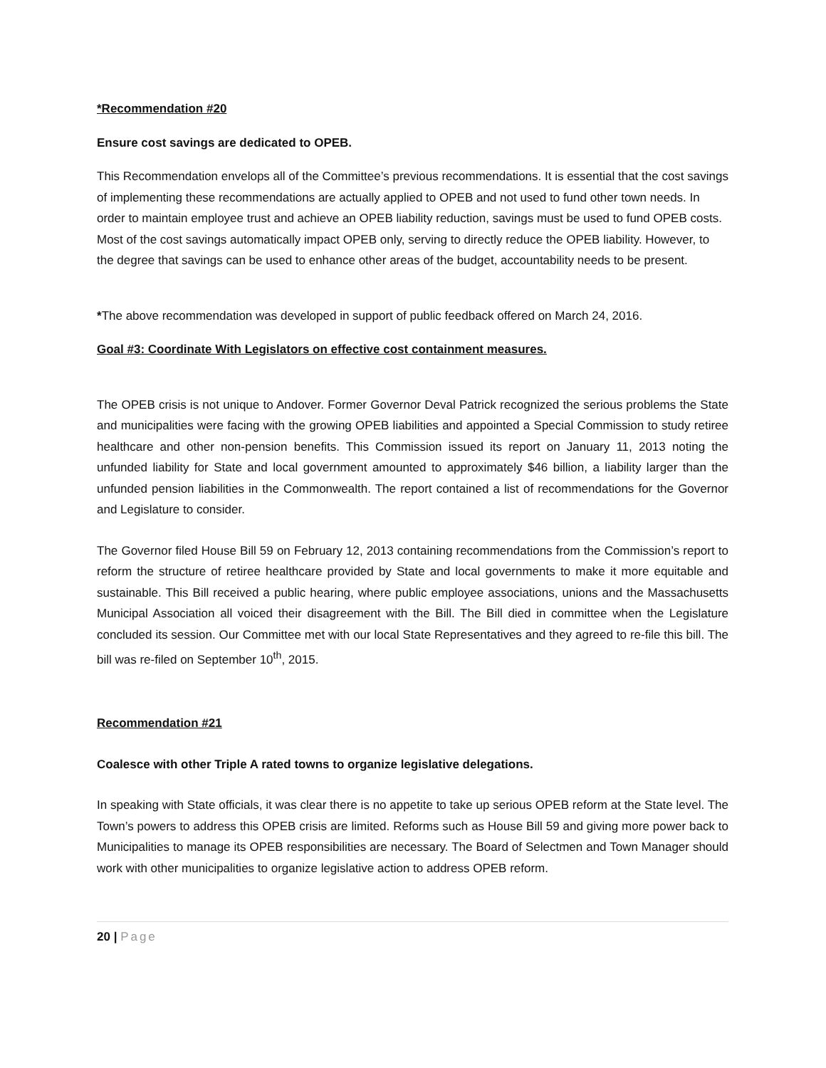*Recommendation #20
Ensure cost savings are dedicated to OPEB.
This Recommendation envelops all of the Committee’s previous recommendations. It is essential that the cost savings of implementing these recommendations are actually applied to OPEB and not used to fund other town needs. In order to maintain employee trust and achieve an OPEB liability reduction, savings must be used to fund OPEB costs. Most of the cost savings automatically impact OPEB only, serving to directly reduce the OPEB liability. However, to the degree that savings can be used to enhance other areas of the budget, accountability needs to be present.
*The above recommendation was developed in support of public feedback offered on March 24, 2016.
Goal #3: Coordinate With Legislators on effective cost containment measures.
The OPEB crisis is not unique to Andover. Former Governor Deval Patrick recognized the serious problems the State and municipalities were facing with the growing OPEB liabilities and appointed a Special Commission to study retiree healthcare and other non-pension benefits. This Commission issued its report on January 11, 2013 noting the unfunded liability for State and local government amounted to approximately $46 billion, a liability larger than the unfunded pension liabilities in the Commonwealth. The report contained a list of recommendations for the Governor and Legislature to consider.
The Governor filed House Bill 59 on February 12, 2013 containing recommendations from the Commission’s report to reform the structure of retiree healthcare provided by State and local governments to make it more equitable and sustainable. This Bill received a public hearing, where public employee associations, unions and the Massachusetts Municipal Association all voiced their disagreement with the Bill. The Bill died in committee when the Legislature concluded its session. Our Committee met with our local State Representatives and they agreed to re-file this bill. The bill was re-filed on September 10<sup>th</sup>, 2015.
Recommendation #21
Coalesce with other Triple A rated towns to organize legislative delegations.
In speaking with State officials, it was clear there is no appetite to take up serious OPEB reform at the State level. The Town’s powers to address this OPEB crisis are limited. Reforms such as House Bill 59 and giving more power back to Municipalities to manage its OPEB responsibilities are necessary. The Board of Selectmen and Town Manager should work with other municipalities to organize legislative action to address OPEB reform.
20 | Page